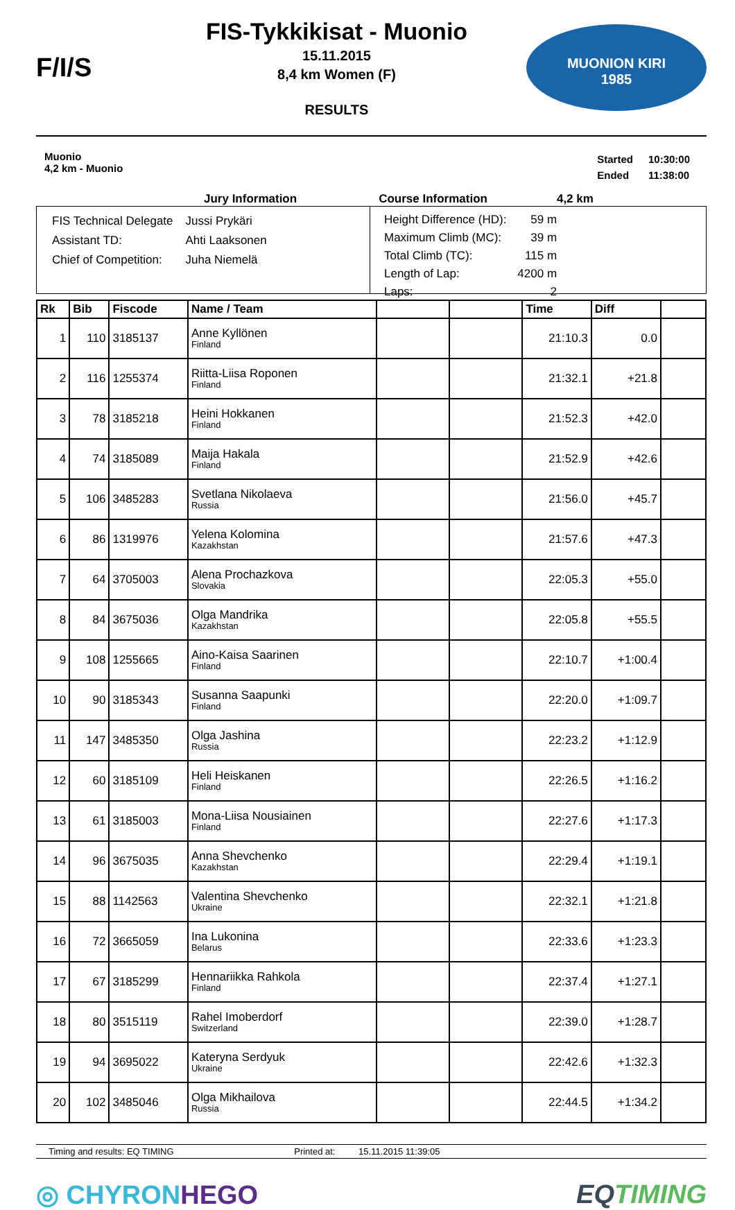F/I/S
FIS-Tykkikisat - Muonio
15.11.2015
8,4 km Women (F)
RESULTS
MUONION KIRI
1985
Muonio
4,2 km - Muonio
| Started | 10:30:00 |
| Ended | 11:38:00 |
Jury Information Course Information 4,2 km
| FIS Technical Delegate | Jussi Prykäri |
| Assistant TD: | Ahti Laaksonen |
| Chief of Competition: | Juha Niemelä |
| Height Difference (HD): | 59 m |
| Maximum Climb (MC): | 39 m |
| Total Climb (TC): | 115 m |
| Length of Lap: | 4200 m |
| Laps: | 2 |
| Rk | Bib | Fiscode | Name / Team | | | Time | Diff | |
| --- | --- | --- | --- | --- | --- | --- | --- | --- |
| 1 | 110 | 3185137 | Anne Kyllönen Finland | | | 21:10.3 | 0.0 | |
| 2 | 116 | 1255374 | Riitta-Liisa Roponen Finland | | | 21:32.1 | +21.8 | |
| 3 | 78 | 3185218 | Heini Hokkanen Finland | | | 21:52.3 | +42.0 | |
| 4 | 74 | 3185089 | Maija Hakala Finland | | | 21:52.9 | +42.6 | |
| 5 | 106 | 3485283 | Svetlana Nikolaeva Russia | | | 21:56.0 | +45.7 | |
| 6 | 86 | 1319976 | Yelena Kolomina Kazakhstan | | | 21:57.6 | +47.3 | |
| 7 | 64 | 3705003 | Alena Prochazkova Slovakia | | | 22:05.3 | +55.0 | |
| 8 | 84 | 3675036 | Olga Mandrika Kazakhstan | | | 22:05.8 | +55.5 | |
| 9 | 108 | 1255665 | Aino-Kaisa Saarinen Finland | | | 22:10.7 | +1:00.4 | |
| 10 | 90 | 3185343 | Susanna Saapunki Finland | | | 22:20.0 | +1:09.7 | |
| 11 | 147 | 3485350 | Olga Jashina Russia | | | 22:23.2 | +1:12.9 | |
| 12 | 60 | 3185109 | Heli Heiskanen Finland | | | 22:26.5 | +1:16.2 | |
| 13 | 61 | 3185003 | Mona-Liisa Nousiainen Finland | | | 22:27.6 | +1:17.3 | |
| 14 | 96 | 3675035 | Anna Shevchenko Kazakhstan | | | 22:29.4 | +1:19.1 | |
| 15 | 88 | 1142563 | Valentina Shevchenko Ukraine | | | 22:32.1 | +1:21.8 | |
| 16 | 72 | 3665059 | Ina Lukonina Belarus | | | 22:33.6 | +1:23.3 | |
| 17 | 67 | 3185299 | Hennariikka Rahkola Finland | | | 22:37.4 | +1:27.1 | |
| 18 | 80 | 3515119 | Rahel Imoberdorf Switzerland | | | 22:39.0 | +1:28.7 | |
| 19 | 94 | 3695022 | Kateryna Serdyuk Ukraine | | | 22:42.6 | +1:32.3 | |
| 20 | 102 | 3485046 | Olga Mikhailova Russia | | | 22:44.5 | +1:34.2 | |
Timing and results: EQ TIMING Printed at: 15.11.2015 11:39:05
◎ CHYRONHEGO EQTIMING